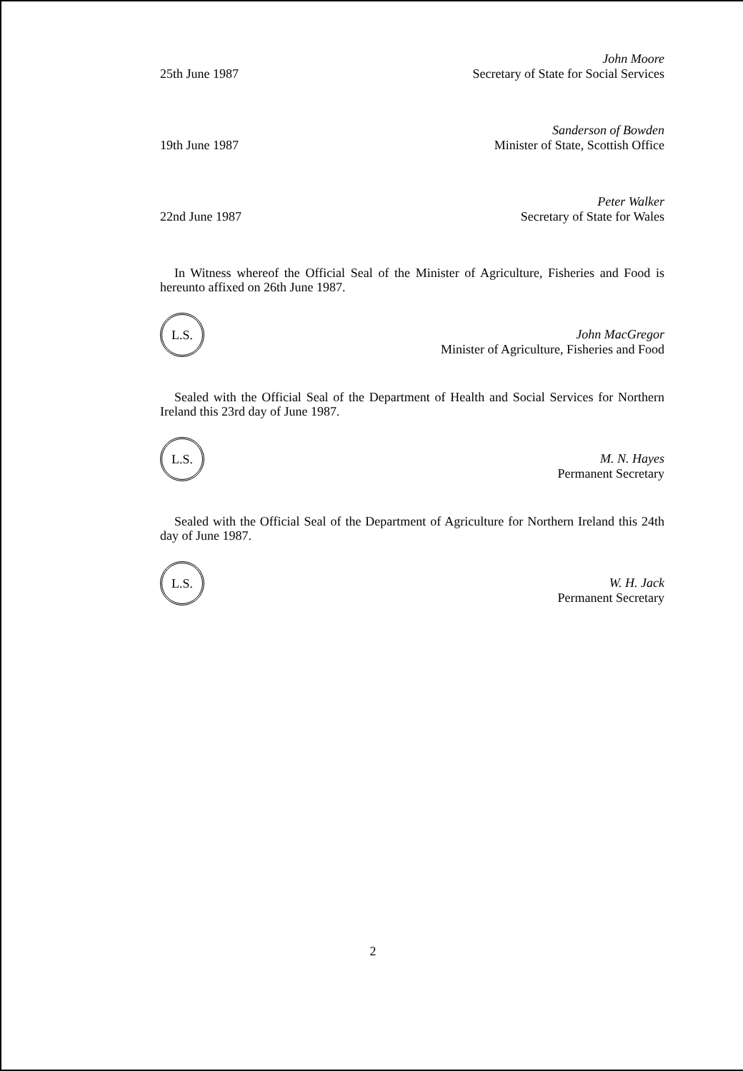25th June 1987
John Moore
Secretary of State for Social Services
19th June 1987
Sanderson of Bowden
Minister of State, Scottish Office
22nd June 1987
Peter Walker
Secretary of State for Wales
In Witness whereof the Official Seal of the Minister of Agriculture, Fisheries and Food is hereunto affixed on 26th June 1987.
L.S.
John MacGregor
Minister of Agriculture, Fisheries and Food
Sealed with the Official Seal of the Department of Health and Social Services for Northern Ireland this 23rd day of June 1987.
L.S.
M. N. Hayes
Permanent Secretary
Sealed with the Official Seal of the Department of Agriculture for Northern Ireland this 24th day of June 1987.
L.S.
W. H. Jack
Permanent Secretary
2